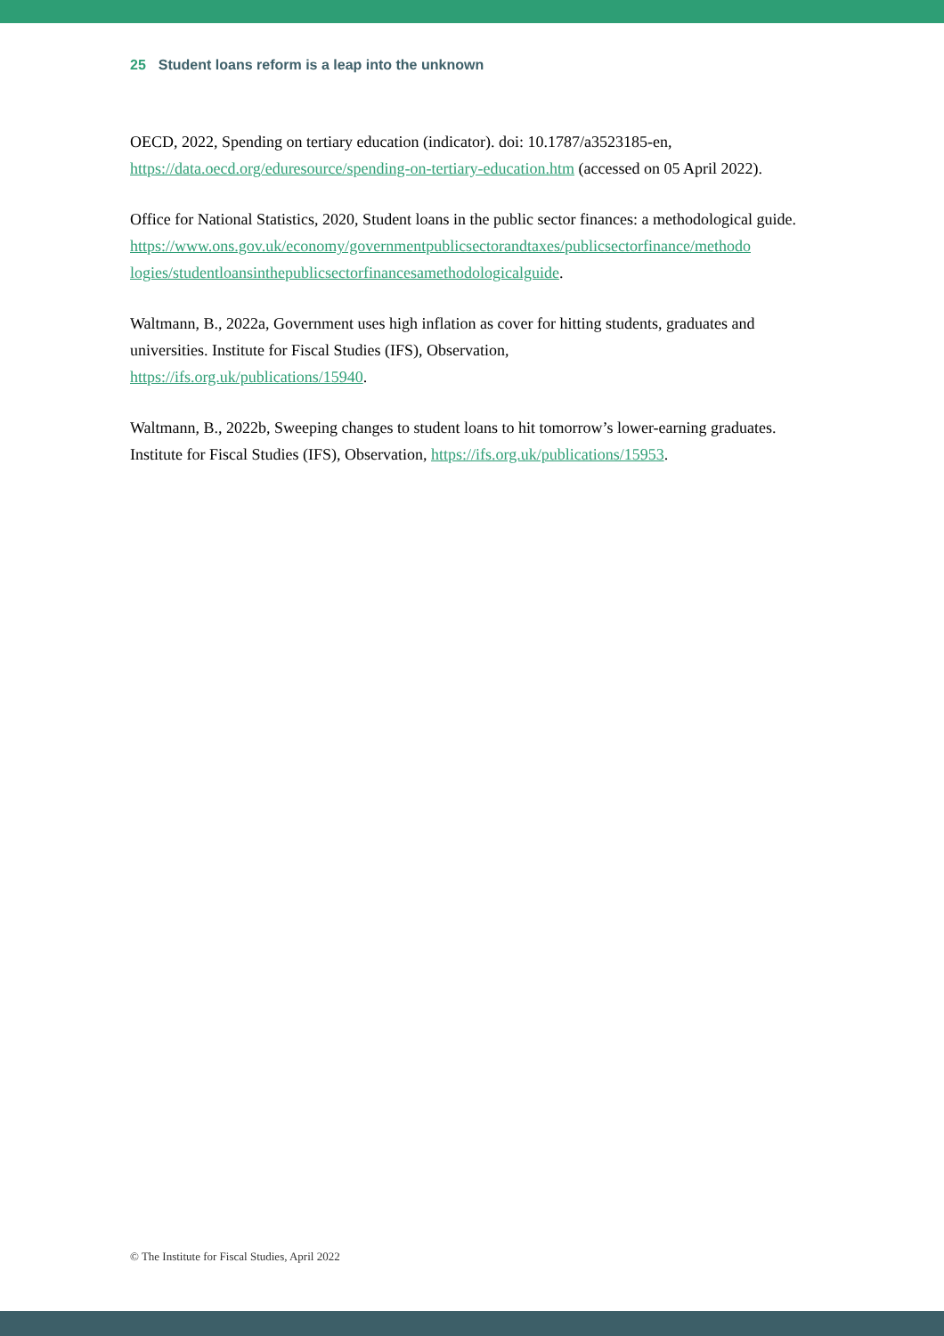25 Student loans reform is a leap into the unknown
OECD, 2022, Spending on tertiary education (indicator). doi: 10.1787/a3523185-en, https://data.oecd.org/eduresource/spending-on-tertiary-education.htm (accessed on 05 April 2022).
Office for National Statistics, 2020, Student loans in the public sector finances: a methodological guide.
https://www.ons.gov.uk/economy/governmentpublicsectorandtaxes/publicsectorfinance/methodo logies/studentloansinthepublicsectorfinancesamethodologicalguide.
Waltmann, B., 2022a, Government uses high inflation as cover for hitting students, graduates and universities. Institute for Fiscal Studies (IFS), Observation,
https://ifs.org.uk/publications/15940.
Waltmann, B., 2022b, Sweeping changes to student loans to hit tomorrow’s lower-earning graduates. Institute for Fiscal Studies (IFS), Observation, https://ifs.org.uk/publications/15953.
© The Institute for Fiscal Studies, April 2022